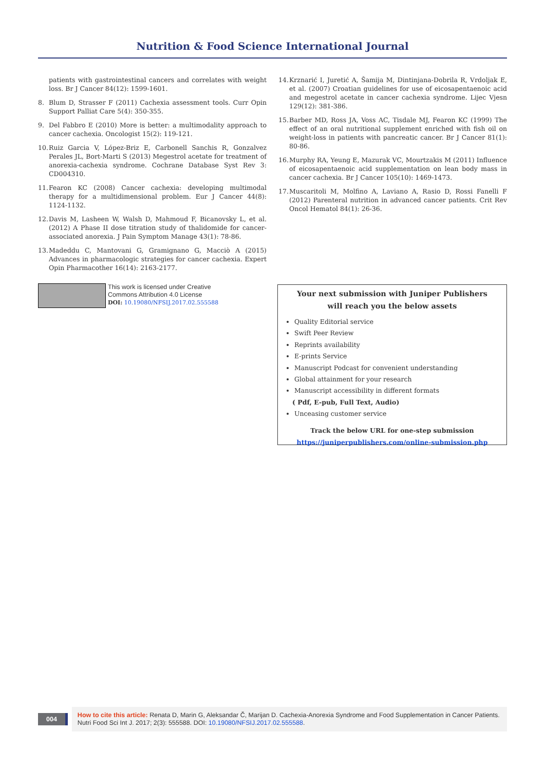Nutrition & Food Science International Journal
patients with gastrointestinal cancers and correlates with weight loss. Br J Cancer 84(12): 1599-1601.
8. Blum D, Strasser F (2011) Cachexia assessment tools. Curr Opin Support Palliat Care 5(4): 350-355.
9. Del Fabbro E (2010) More is better: a multimodality approach to cancer cachexia. Oncologist 15(2): 119-121.
10. Ruiz Garcia V, López-Briz E, Carbonell Sanchis R, Gonzalvez Perales JL, Bort-Marti S (2013) Megestrol acetate for treatment of anorexia-cachexia syndrome. Cochrane Database Syst Rev 3: CD004310.
11. Fearon KC (2008) Cancer cachexia: developing multimodal therapy for a multidimensional problem. Eur J Cancer 44(8): 1124-1132.
12. Davis M, Lasheen W, Walsh D, Mahmoud F, Bicanovsky L, et al. (2012) A Phase II dose titration study of thalidomide for cancer-associated anorexia. J Pain Symptom Manage 43(1): 78-86.
13. Madeddu C, Mantovani G, Gramignano G, Macciò A (2015) Advances in pharmacologic strategies for cancer cachexia. Expert Opin Pharmacother 16(14): 2163-2177.
14. Krznarić I, Juretić A, Šamija M, Dintinjana-Dobrila R, Vrdoljak E, et al. (2007) Croatian guidelines for use of eicosapentaenoic acid and megestrol acetate in cancer cachexia syndrome. Lijec Vjesn 129(12): 381-386.
15. Barber MD, Ross JA, Voss AC, Tisdale MJ, Fearon KC (1999) The effect of an oral nutritional supplement enriched with fish oil on weight-loss in patients with pancreatic cancer. Br J Cancer 81(1): 80-86.
16. Murphy RA, Yeung E, Mazurak VC, Mourtzakis M (2011) Influence of eicosapentaenoic acid supplementation on lean body mass in cancer cachexia. Br J Cancer 105(10): 1469-1473.
17. Muscaritoli M, Molfino A, Laviano A, Rasio D, Rossi Fanelli F (2012) Parenteral nutrition in advanced cancer patients. Crit Rev Oncol Hematol 84(1): 26-36.
This work is licensed under Creative
Commons Attribution 4.0 License
DOI: 10.19080/NFSIJ.2017.02.555588
Your next submission with Juniper Publishers
will reach you the below assets
Quality Editorial service
Swift Peer Review
Reprints availability
E-prints Service
Manuscript Podcast for convenient understanding
Global attainment for your research
Manuscript accessibility in different formats
( Pdf, E-pub, Full Text, Audio)
Unceasing customer service
Track the below URL for one-step submission
https://juniperpublishers.com/online-submission.php
004
How to cite this article: Renata D, Marin G, Aleksandar Č, Marijan D. Cachexia-Anorexia Syndrome and Food Supplementation in Cancer Patients. Nutri Food Sci Int J. 2017; 2(3): 555588. DOI: 10.19080/NFSIJ.2017.02.555588.